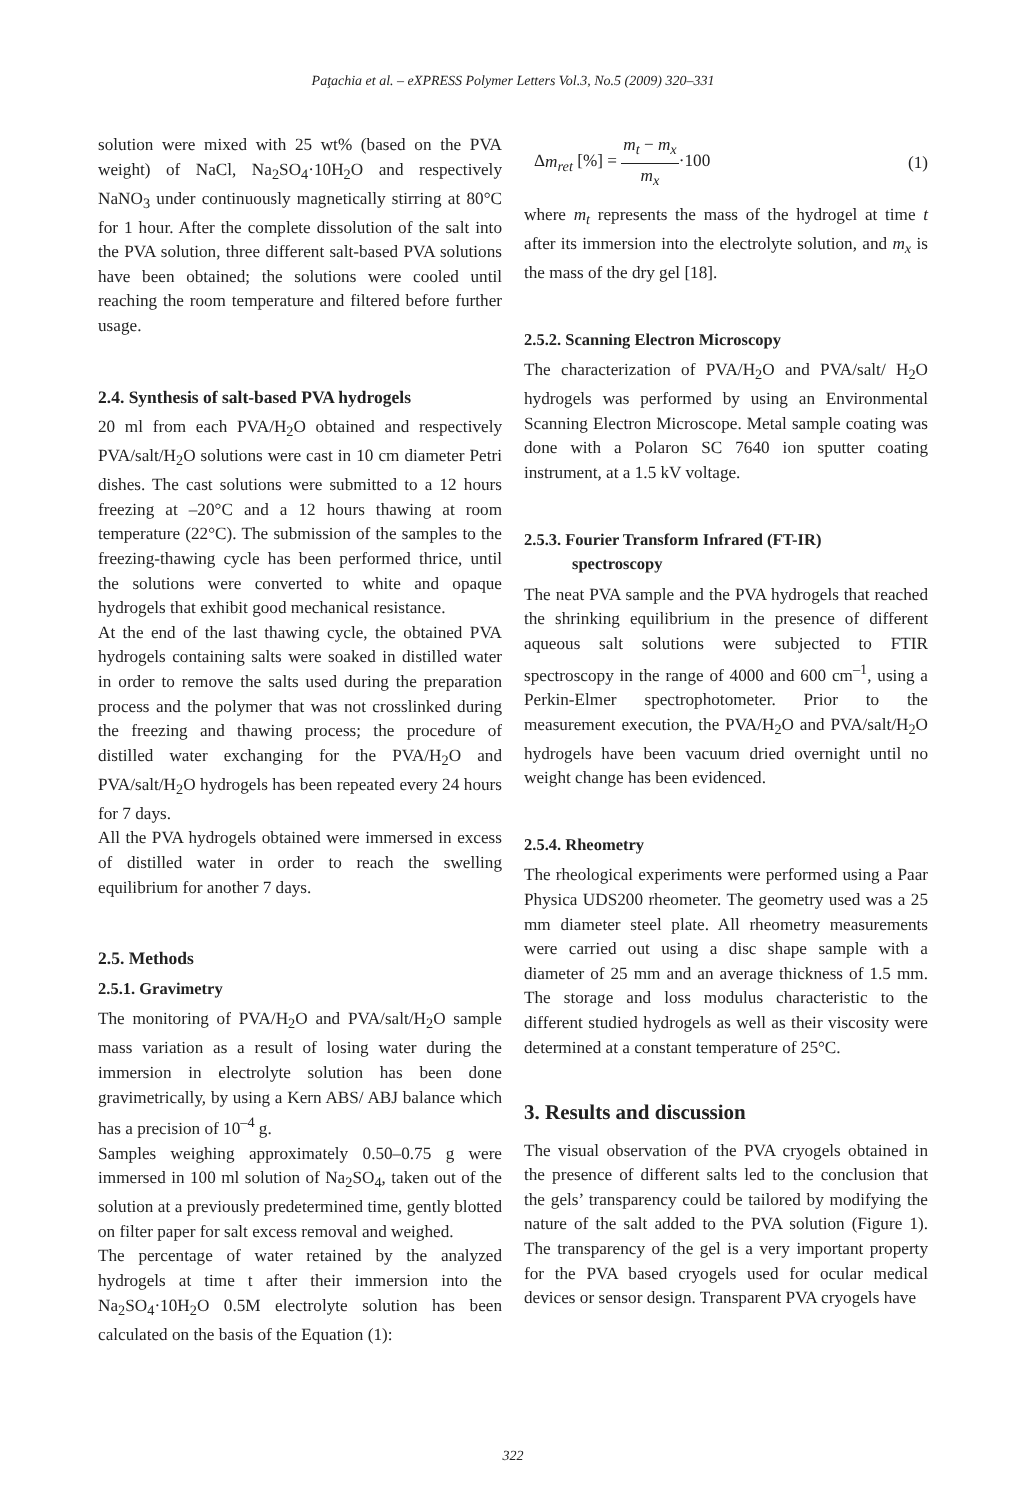Paţachia et al. – eXPRESS Polymer Letters Vol.3, No.5 (2009) 320–331
solution were mixed with 25 wt% (based on the PVA weight) of NaCl, Na<sub>2</sub>SO<sub>4</sub>·10H<sub>2</sub>O and respectively NaNO<sub>3</sub> under continuously magnetically stirring at 80°C for 1 hour. After the complete dissolution of the salt into the PVA solution, three different salt-based PVA solutions have been obtained; the solutions were cooled until reaching the room temperature and filtered before further usage.
2.4. Synthesis of salt-based PVA hydrogels
20 ml from each PVA/H<sub>2</sub>O obtained and respectively PVA/salt/H<sub>2</sub>O solutions were cast in 10 cm diameter Petri dishes. The cast solutions were submitted to a 12 hours freezing at –20°C and a 12 hours thawing at room temperature (22°C). The submission of the samples to the freezing-thawing cycle has been performed thrice, until the solutions were converted to white and opaque hydrogels that exhibit good mechanical resistance.
At the end of the last thawing cycle, the obtained PVA hydrogels containing salts were soaked in distilled water in order to remove the salts used during the preparation process and the polymer that was not crosslinked during the freezing and thawing process; the procedure of distilled water exchanging for the PVA/H<sub>2</sub>O and PVA/salt/H<sub>2</sub>O hydrogels has been repeated every 24 hours for 7 days.
All the PVA hydrogels obtained were immersed in excess of distilled water in order to reach the swelling equilibrium for another 7 days.
2.5. Methods
2.5.1. Gravimetry
The monitoring of PVA/H<sub>2</sub>O and PVA/salt/H<sub>2</sub>O sample mass variation as a result of losing water during the immersion in electrolyte solution has been done gravimetrically, by using a Kern ABS/ ABJ balance which has a precision of 10<sup>–4</sup> g.
Samples weighing approximately 0.50–0.75 g were immersed in 100 ml solution of Na<sub>2</sub>SO<sub>4</sub>, taken out of the solution at a previously predetermined time, gently blotted on filter paper for salt excess removal and weighed.
The percentage of water retained by the analyzed hydrogels at time t after their immersion into the Na<sub>2</sub>SO<sub>4</sub>·10H<sub>2</sub>O 0.5M electrolyte solution has been calculated on the basis of the Equation (1):
Δm<sub>ret</sub> [%] = m<sub>t</sub> − m<sub>x</sub> m<sub>x</sub>·100 (1)
where m<sub>t</sub> represents the mass of the hydrogel at time t after its immersion into the electrolyte solution, and m<sub>x</sub> is the mass of the dry gel [18].
2.5.2. Scanning Electron Microscopy
The characterization of PVA/H<sub>2</sub>O and PVA/salt/ H<sub>2</sub>O hydrogels was performed by using an Environmental Scanning Electron Microscope. Metal sample coating was done with a Polaron SC 7640 ion sputter coating instrument, at a 1.5 kV voltage.
2.5.3. Fourier Transform Infrared (FT-IR)
spectroscopy
The neat PVA sample and the PVA hydrogels that reached the shrinking equilibrium in the presence of different aqueous salt solutions were subjected to FTIR spectroscopy in the range of 4000 and 600 cm<sup>–1</sup>, using a Perkin-Elmer spectrophotometer. Prior to the measurement execution, the PVA/H<sub>2</sub>O and PVA/salt/H<sub>2</sub>O hydrogels have been vacuum dried overnight until no weight change has been evidenced.
2.5.4. Rheometry
The rheological experiments were performed using a Paar Physica UDS200 rheometer. The geometry used was a 25 mm diameter steel plate. All rheometry measurements were carried out using a disc shape sample with a diameter of 25 mm and an average thickness of 1.5 mm. The storage and loss modulus characteristic to the different studied hydrogels as well as their viscosity were determined at a constant temperature of 25°C.
3. Results and discussion
The visual observation of the PVA cryogels obtained in the presence of different salts led to the conclusion that the gels’ transparency could be tailored by modifying the nature of the salt added to the PVA solution (Figure 1). The transparency of the gel is a very important property for the PVA based cryogels used for ocular medical devices or sensor design. Transparent PVA cryogels have
322